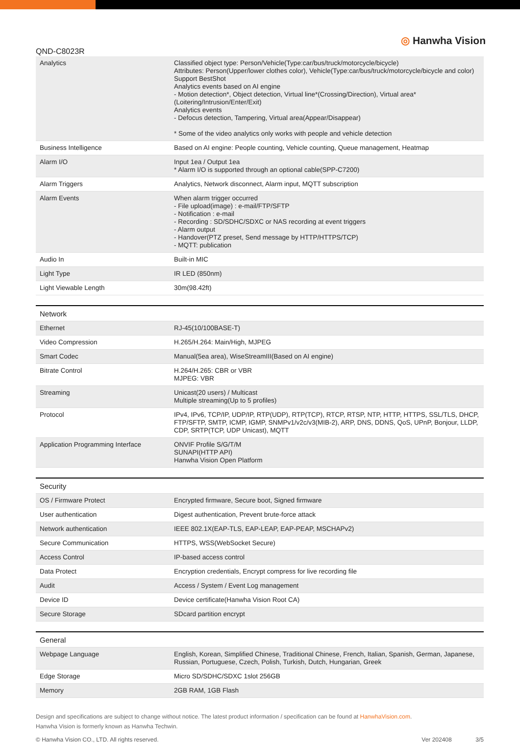QND-C8023R
◎ Hanwha Vision
| Analytics | Classified object type: Person/Vehicle(Type:car/bus/truck/motorcycle/bicycle) Attributes: Person(Upper/lower clothes color), Vehicle(Type:car/bus/truck/motorcycle/bicycle and color) Support BestShot Analytics events based on AI engine - Motion detection*, Object detection, Virtual line*(Crossing/Direction), Virtual area*(Loitering/Intrusion/Enter/Exit) Analytics events - Defocus detection, Tampering, Virtual area(Appear/Disappear) * Some of the video analytics only works with people and vehicle detection |
| Business Intelligence | Based on AI engine: People counting, Vehicle counting, Queue management, Heatmap |
| Alarm I/O | Input 1ea / Output 1ea * Alarm I/O is supported through an optional cable(SPP-C7200) |
| Alarm Triggers | Analytics, Network disconnect, Alarm input, MQTT subscription |
| Alarm Events | When alarm trigger occurred - File upload(image) : e-mail/FTP/SFTP - Notification : e-mail - Recording : SD/SDHC/SDXC or NAS recording at event triggers - Alarm output - Handover(PTZ preset, Send message by HTTP/HTTPS/TCP) - MQTT: publication |
| Audio In | Built-in MIC |
| Light Type | IR LED (850nm) |
| Light Viewable Length | 30m(98.42ft) |
| Network | |
| Ethernet | RJ-45(10/100BASE-T) |
| Video Compression | H.265/H.264: Main/High, MJPEG |
| Smart Codec | Manual(5ea area), WiseStreamIII(Based on AI engine) |
| Bitrate Control | H.264/H.265: CBR or VBR MJPEG: VBR |
| Streaming | Unicast(20 users) / Multicast Multiple streaming(Up to 5 profiles) |
| Protocol | IPv4, IPv6, TCP/IP, UDP/IP, RTP(UDP), RTP(TCP), RTCP, RTSP, NTP, HTTP, HTTPS, SSL/TLS, DHCP, FTP/SFTP, SMTP, ICMP, IGMP, SNMPv1/v2c/v3(MIB-2), ARP, DNS, DDNS, QoS, UPnP, Bonjour, LLDP, CDP, SRTP(TCP, UDP Unicast), MQTT |
| Application Programming Interface | ONVIF Profile S/G/T/M SUNAPI(HTTP API) Hanwha Vision Open Platform |
| Security | |
| OS / Firmware Protect | Encrypted firmware, Secure boot, Signed firmware |
| User authentication | Digest authentication, Prevent brute-force attack |
| Network authentication | IEEE 802.1X(EAP-TLS, EAP-LEAP, EAP-PEAP, MSCHAPv2) |
| Secure Communication | HTTPS, WSS(WebSocket Secure) |
| Access Control | IP-based access control |
| Data Protect | Encryption credentials, Encrypt compress for live recording file |
| Audit | Access / System / Event Log management |
| Device ID | Device certificate(Hanwha Vision Root CA) |
| Secure Storage | SDcard partition encrypt |
| General | |
| Webpage Language | English, Korean, Simplified Chinese, Traditional Chinese, French, Italian, Spanish, German, Japanese, Russian, Portuguese, Czech, Polish, Turkish, Dutch, Hungarian, Greek |
| Edge Storage | Micro SD/SDHC/SDXC 1slot 256GB |
| Memory | 2GB RAM, 1GB Flash |
Design and specifications are subject to change without notice. The latest product information / specification can be found at HanwhaVision.com.
Hanwha Vision is formerly known as Hanwha Techwin.
© Hanwha Vision CO., LTD. All rights reserved.
Ver 202408 3/5